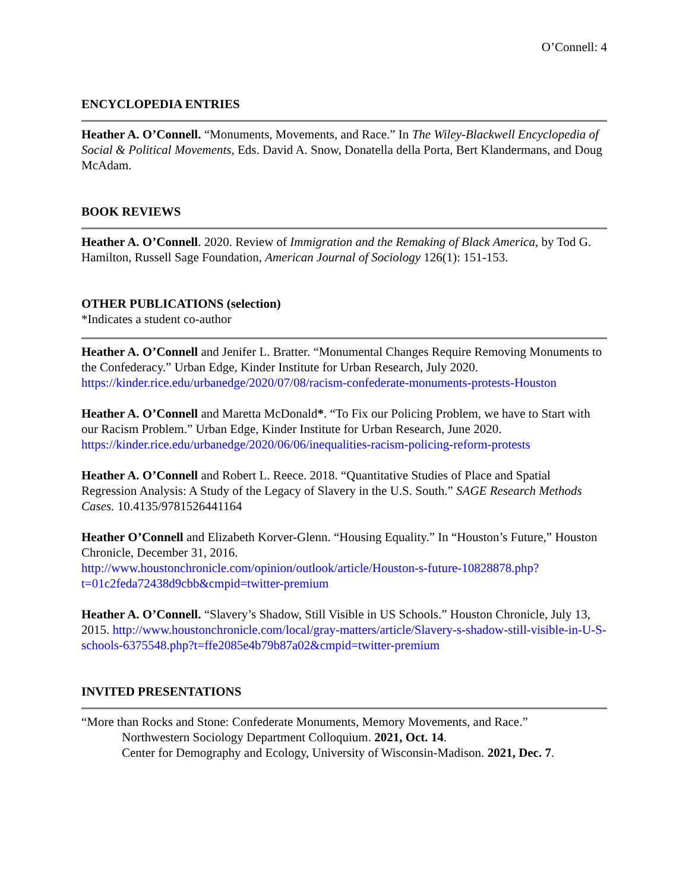O’Connell: 4
ENCYCLOPEDIA ENTRIES
Heather A. O’Connell. “Monuments, Movements, and Race.” In The Wiley-Blackwell Encyclopedia of Social & Political Movements, Eds. David A. Snow, Donatella della Porta, Bert Klandermans, and Doug McAdam.
BOOK REVIEWS
Heather A. O’Connell. 2020. Review of Immigration and the Remaking of Black America, by Tod G. Hamilton, Russell Sage Foundation, American Journal of Sociology 126(1): 151-153.
OTHER PUBLICATIONS (selection)
*Indicates a student co-author
Heather A. O’Connell and Jenifer L. Bratter. “Monumental Changes Require Removing Monuments to the Confederacy.” Urban Edge, Kinder Institute for Urban Research, July 2020. https://kinder.rice.edu/urbanedge/2020/07/08/racism-confederate-monuments-protests-Houston
Heather A. O’Connell and Maretta McDonald*. “To Fix our Policing Problem, we have to Start with our Racism Problem.” Urban Edge, Kinder Institute for Urban Research, June 2020. https://kinder.rice.edu/urbanedge/2020/06/06/inequalities-racism-policing-reform-protests
Heather A. O’Connell and Robert L. Reece. 2018. “Quantitative Studies of Place and Spatial Regression Analysis: A Study of the Legacy of Slavery in the U.S. South.” SAGE Research Methods Cases. 10.4135/9781526441164
Heather O’Connell and Elizabeth Korver-Glenn. “Housing Equality.” In “Houston’s Future,” Houston Chronicle, December 31, 2016.
http://www.houstonchronicle.com/opinion/outlook/article/Houston-s-future-10828878.php?t=01c2feda72438d9cbb&cmpid=twitter-premium
Heather A. O’Connell. “Slavery’s Shadow, Still Visible in US Schools.” Houston Chronicle, July 13, 2015. http://www.houstonchronicle.com/local/gray-matters/article/Slavery-s-shadow-still-visible-in-U-S-schools-6375548.php?t=ffe2085e4b79b87a02&cmpid=twitter-premium
INVITED PRESENTATIONS
“More than Rocks and Stone: Confederate Monuments, Memory Movements, and Race.”
Northwestern Sociology Department Colloquium. 2021, Oct. 14.
Center for Demography and Ecology, University of Wisconsin-Madison. 2021, Dec. 7.